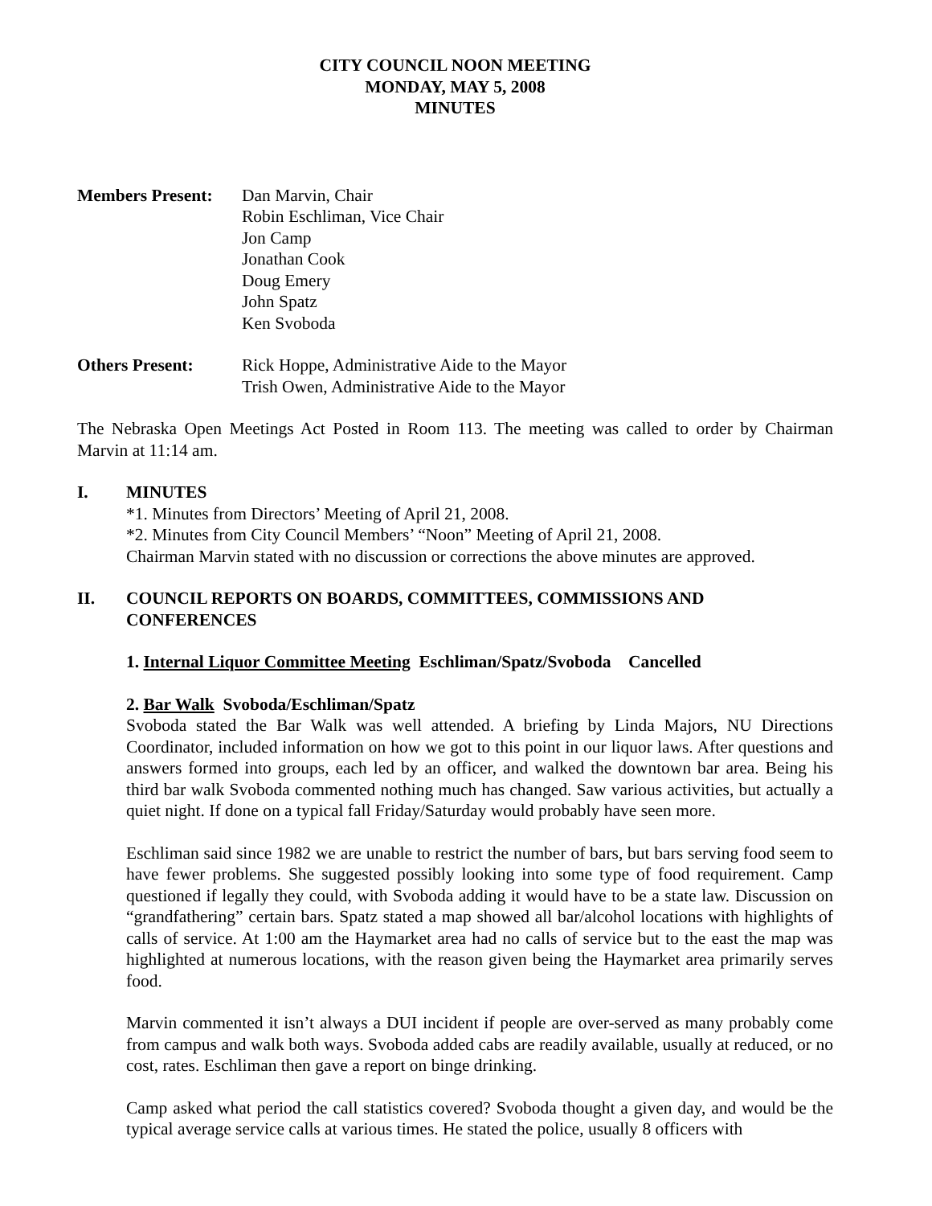CITY COUNCIL NOON MEETING
MONDAY, MAY 5, 2008
MINUTES
Members Present:
Dan Marvin, Chair
Robin Eschliman, Vice Chair
Jon Camp
Jonathan Cook
Doug Emery
John Spatz
Ken Svoboda
Others Present: Rick Hoppe, Administrative Aide to the Mayor
Trish Owen, Administrative Aide to the Mayor
The Nebraska Open Meetings Act Posted in Room 113. The meeting was called to order by Chairman Marvin at 11:14 am.
I. MINUTES
*1. Minutes from Directors’ Meeting of April 21, 2008.
*2. Minutes from City Council Members’ “Noon” Meeting of April 21, 2008.
Chairman Marvin stated with no discussion or corrections the above minutes are approved.
II. COUNCIL REPORTS ON BOARDS, COMMITTEES, COMMISSIONS AND CONFERENCES
1. Internal Liquor Committee Meeting Eschliman/Spatz/Svoboda Cancelled
2. Bar Walk Svoboda/Eschliman/Spatz
Svoboda stated the Bar Walk was well attended. A briefing by Linda Majors, NU Directions Coordinator, included information on how we got to this point in our liquor laws. After questions and answers formed into groups, each led by an officer, and walked the downtown bar area. Being his third bar walk Svoboda commented nothing much has changed. Saw various activities, but actually a quiet night. If done on a typical fall Friday/Saturday would probably have seen more.
Eschliman said since 1982 we are unable to restrict the number of bars, but bars serving food seem to have fewer problems. She suggested possibly looking into some type of food requirement. Camp questioned if legally they could, with Svoboda adding it would have to be a state law. Discussion on “grandfathering” certain bars. Spatz stated a map showed all bar/alcohol locations with highlights of calls of service. At 1:00 am the Haymarket area had no calls of service but to the east the map was highlighted at numerous locations, with the reason given being the Haymarket area primarily serves food.
Marvin commented it isn’t always a DUI incident if people are over-served as many probably come from campus and walk both ways. Svoboda added cabs are readily available, usually at reduced, or no cost, rates. Eschliman then gave a report on binge drinking.
Camp asked what period the call statistics covered? Svoboda thought a given day, and would be the typical average service calls at various times. He stated the police, usually 8 officers with